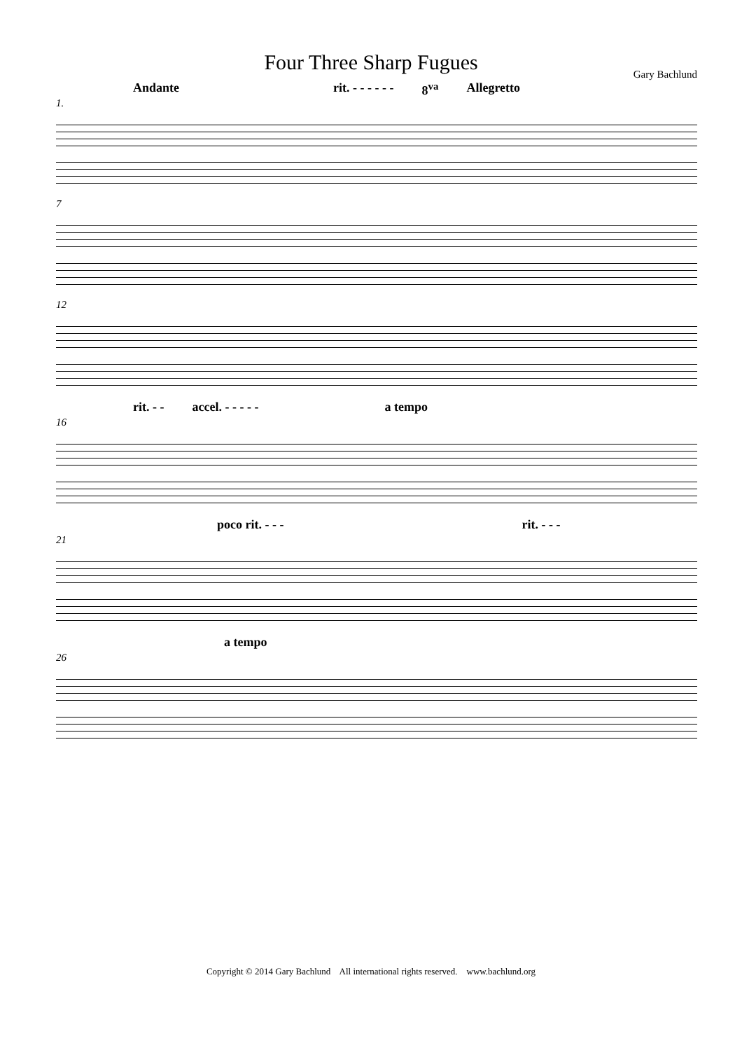Four Three Sharp Fugues
Gary Bachlund
Andante rit. - - - - - - 8<sup>va</sup> Allegretto
1.
7
12
rit. - - accel. - - - - - a tempo
16
poco rit. - - - rit. - - -
21
a tempo
26
Copyright © 2014 Gary Bachlund All international rights reserved. www.bachlund.org